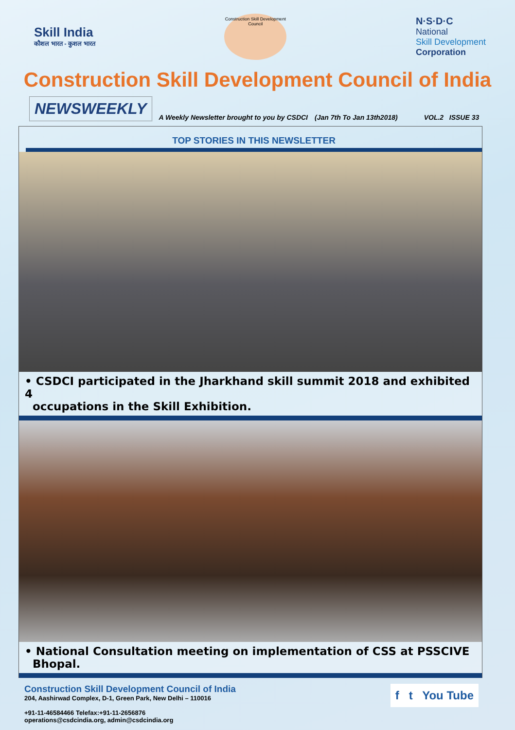Skill India
कौशल भारत - कुशल भारत
Construction Skill Development Council
N·S·D·C
National
Skill Development
Corporation
Construction Skill Development Council of India
NEWSWEEKLY A Weekly Newsletter brought to you by CSDCI (Jan 7th To Jan 13th2018) VOL.2 ISSUE 33
TOP STORIES IN THIS NEWSLETTER
• CSDCI participated in the Jharkhand skill summit 2018 and exhibited 4
occupations in the Skill Exhibition.
• National Consultation meeting on implementation of CSS at PSSCIVE
Bhopal.
Construction Skill Development Council of India
204, Aashirwad Complex, D-1, Green Park, New Delhi – 110016
+91-11-46584466 Telefax:+91-11-2656876
operations@csdcindia.org, admin@csdcindia.org
f t You Tube